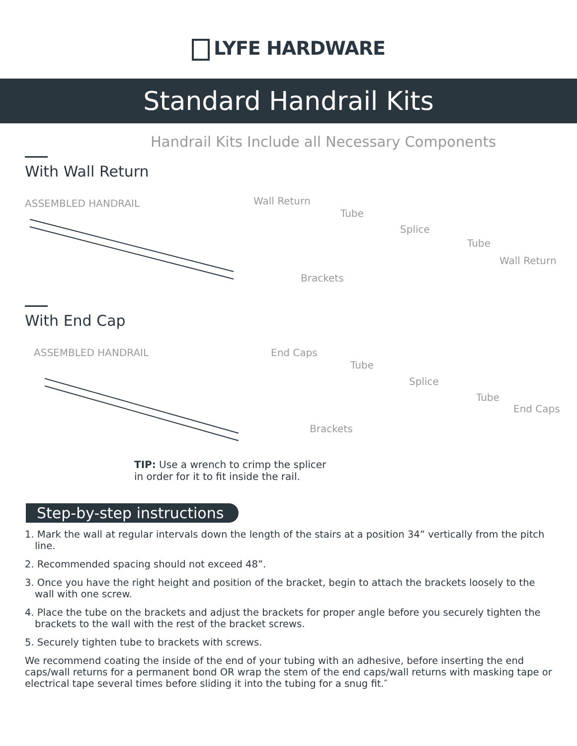LYFE HARDWARE
Standard Handrail Kits
Handrail Kits Include all Necessary Components
With Wall Return
ASSEMBLED HANDRAIL
Wall Return
Tube
Splice
Tube
Wall Return
Brackets
With End Cap
ASSEMBLED HANDRAIL
End Caps
Tube
Splice
Tube
End Caps
Brackets
TIP: Use a wrench to crimp the splicer
in order for it to fit inside the rail.
Step-by-step instructions
1. Mark the wall at regular intervals down the length of the stairs at a position 34” vertically from the pitch line.
2. Recommended spacing should not exceed 48”.
3. Once you have the right height and position of the bracket, begin to attach the brackets loosely to the wall with one screw.
4. Place the tube on the brackets and adjust the brackets for proper angle before you securely tighten the brackets to the wall with the rest of the bracket screws.
5. Securely tighten tube to brackets with screws.
We recommend coating the inside of the end of your tubing with an adhesive, before inserting the end caps/wall returns for a permanent bond OR wrap the stem of the end caps/wall returns with masking tape or electrical tape several times before sliding it into the tubing for a snug fit.″